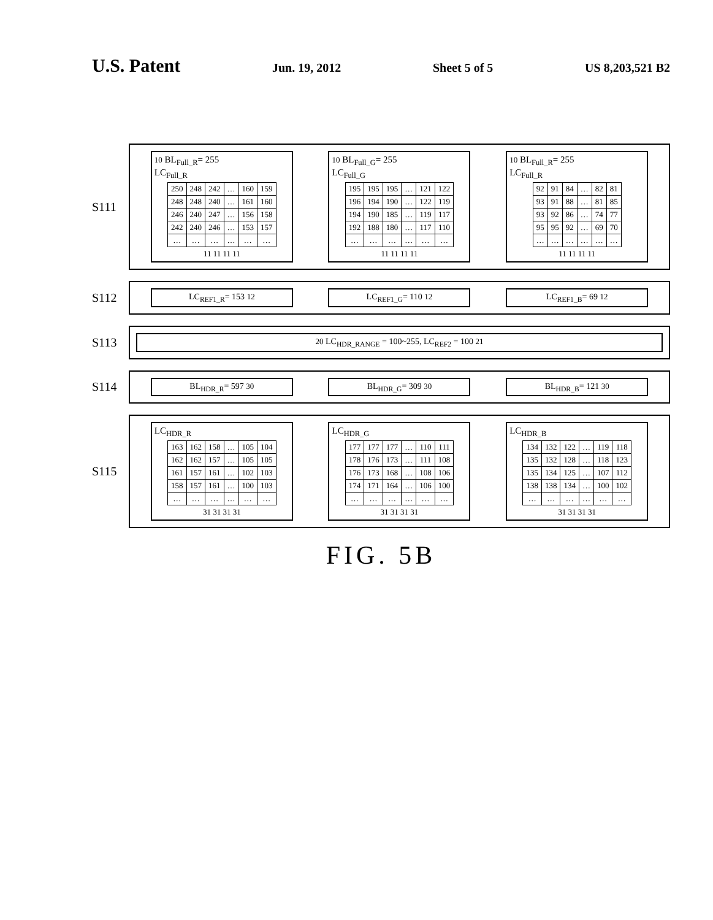U.S. Patent Jun. 19, 2012 Sheet 5 of 5 US 8,203,521 B2
S111
10 BL<sub>Full_R</sub>= 255
LC<sub>Full_R</sub>
| 250 | 248 | 242 | … | 160 | 159 |
| 248 | 248 | 240 | … | 161 | 160 |
| 246 | 240 | 247 | … | 156 | 158 |
| 242 | 240 | 246 | … | 153 | 157 |
| … | … | … | … | … | … |
11 11 11 11
10 BL<sub>Full_G</sub>= 255
LC<sub>Full_G</sub>
| 195 | 195 | 195 | … | 121 | 122 |
| 196 | 194 | 190 | … | 122 | 119 |
| 194 | 190 | 185 | … | 119 | 117 |
| 192 | 188 | 180 | … | 117 | 110 |
| … | … | … | … | … | … |
11 11 11 11
10 BL<sub>Full_R</sub>= 255
LC<sub>Full_R</sub>
| 92 | 91 | 84 | … | 82 | 81 |
| 93 | 91 | 88 | … | 81 | 85 |
| 93 | 92 | 86 | … | 74 | 77 |
| 95 | 95 | 92 | … | 69 | 70 |
| … | … | … | … | … | … |
11 11 11 11
S112
LC<sub>REF1_R</sub>= 153 12 LC<sub>REF1_G</sub>= 110 12 LC<sub>REF1_B</sub>= 69 12
S113
20 LC<sub>HDR_RANGE</sub> = 100~255, LC<sub>REF2</sub> = 100 21
S114
BL<sub>HDR_R</sub>= 597 30 BL<sub>HDR_G</sub>= 309 30 BL<sub>HDR_B</sub>= 121 30
S115
LC<sub>HDR_R</sub>
| 163 | 162 | 158 | … | 105 | 104 |
| 162 | 162 | 157 | … | 105 | 105 |
| 161 | 157 | 161 | … | 102 | 103 |
| 158 | 157 | 161 | … | 100 | 103 |
| … | … | … | … | … | … |
31 31 31 31
LC<sub>HDR_G</sub>
| 177 | 177 | 177 | … | 110 | 111 |
| 178 | 176 | 173 | … | 111 | 108 |
| 176 | 173 | 168 | … | 108 | 106 |
| 174 | 171 | 164 | … | 106 | 100 |
| … | … | … | … | … | … |
31 31 31 31
LC<sub>HDR_B</sub>
| 134 | 132 | 122 | … | 119 | 118 |
| 135 | 132 | 128 | … | 118 | 123 |
| 135 | 134 | 125 | … | 107 | 112 |
| 138 | 138 | 134 | … | 100 | 102 |
| … | … | … | … | … | … |
31 31 31 31
FIG. 5B